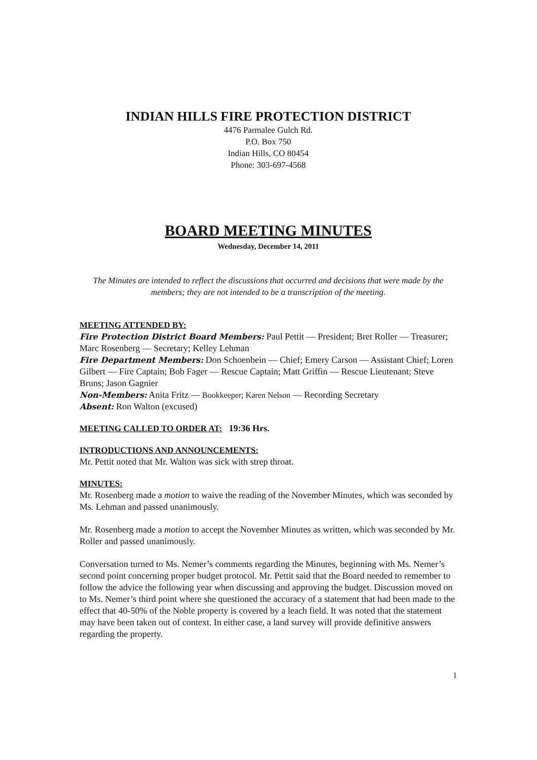INDIAN HILLS FIRE PROTECTION DISTRICT
4476 Parmalee Gulch Rd.
P.O. Box 750
Indian Hills, CO 80454
Phone: 303-697-4568
BOARD MEETING MINUTES
Wednesday, December 14, 2011
The Minutes are intended to reflect the discussions that occurred and decisions that were made by the members; they are not intended to be a transcription of the meeting.
MEETING ATTENDED BY:
Fire Protection District Board Members: Paul Pettit — President; Bret Roller — Treasurer; Marc Rosenberg — Secretary; Kelley Lehman
Fire Department Members: Don Schoenbein — Chief; Emery Carson — Assistant Chief; Loren Gilbert — Fire Captain; Bob Fager — Rescue Captain; Matt Griffin — Rescue Lieutenant; Steve Bruns; Jason Gagnier
Non-Members: Anita Fritz — Bookkeeper; Karen Nelson — Recording Secretary
Absent: Ron Walton (excused)
MEETING CALLED TO ORDER AT:
19:36 Hrs.
INTRODUCTIONS AND ANNOUNCEMENTS:
Mr. Pettit noted that Mr. Walton was sick with strep throat.
MINUTES:
Mr. Rosenberg made a motion to waive the reading of the November Minutes, which was seconded by Ms. Lehman and passed unanimously.
Mr. Rosenberg made a motion to accept the November Minutes as written, which was seconded by Mr. Roller and passed unanimously.
Conversation turned to Ms. Nemer’s comments regarding the Minutes, beginning with Ms. Nemer’s second point concerning proper budget protocol. Mr. Pettit said that the Board needed to remember to follow the advice the following year when discussing and approving the budget. Discussion moved on to Ms. Nemer’s third point where she questioned the accuracy of a statement that had been made to the effect that 40-50% of the Noble property is covered by a leach field. It was noted that the statement may have been taken out of context. In either case, a land survey will provide definitive answers regarding the property.
1